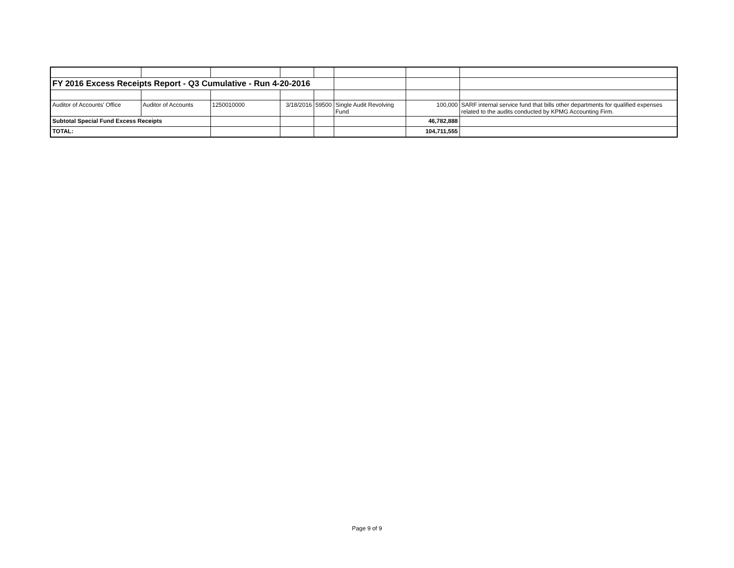| FY 2016 Excess Receipts Report - Q3 Cumulative - Run 4-20-2016 | | | | | | | |
| Auditor of Accounts' Office | Auditor of Accounts | 1250010000 | 3/18/2016 | 59500 | Single Audit Revolving Fund | 100,000 | SARF internal service fund that bills other departments for qualified expenses related to the audits conducted by KPMG Accounting Firm. |
| Subtotal Special Fund Excess Receipts | | | | | | 46,782,888 | |
| TOTAL: | | | | | | 104,711,555 | |
Page 9 of 9